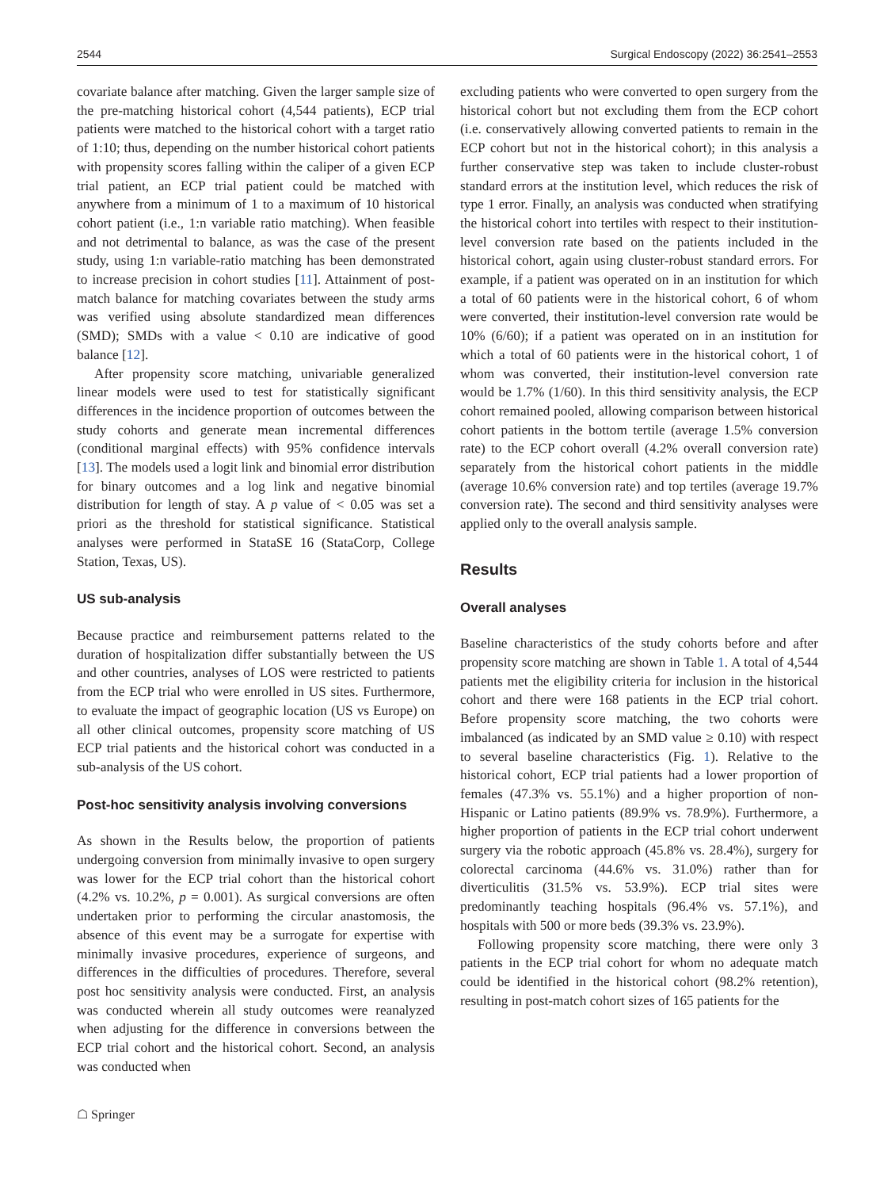2544 Surgical Endoscopy (2022) 36:2541–2553
covariate balance after matching. Given the larger sample size of the pre-matching historical cohort (4,544 patients), ECP trial patients were matched to the historical cohort with a target ratio of 1:10; thus, depending on the number historical cohort patients with propensity scores falling within the caliper of a given ECP trial patient, an ECP trial patient could be matched with anywhere from a minimum of 1 to a maximum of 10 historical cohort patient (i.e., 1:n variable ratio matching). When feasible and not detrimental to balance, as was the case of the present study, using 1:n variable-ratio matching has been demonstrated to increase precision in cohort studies [11]. Attainment of post-match balance for matching covariates between the study arms was verified using absolute standardized mean differences (SMD); SMDs with a value < 0.10 are indicative of good balance [12].
After propensity score matching, univariable generalized linear models were used to test for statistically significant differences in the incidence proportion of outcomes between the study cohorts and generate mean incremental differences (conditional marginal effects) with 95% confidence intervals [13]. The models used a logit link and binomial error distribution for binary outcomes and a log link and negative binomial distribution for length of stay. A p value of < 0.05 was set a priori as the threshold for statistical significance. Statistical analyses were performed in StataSE 16 (StataCorp, College Station, Texas, US).
US sub-analysis
Because practice and reimbursement patterns related to the duration of hospitalization differ substantially between the US and other countries, analyses of LOS were restricted to patients from the ECP trial who were enrolled in US sites. Furthermore, to evaluate the impact of geographic location (US vs Europe) on all other clinical outcomes, propensity score matching of US ECP trial patients and the historical cohort was conducted in a sub-analysis of the US cohort.
Post-hoc sensitivity analysis involving conversions
As shown in the Results below, the proportion of patients undergoing conversion from minimally invasive to open surgery was lower for the ECP trial cohort than the historical cohort (4.2% vs. 10.2%, p = 0.001). As surgical conversions are often undertaken prior to performing the circular anastomosis, the absence of this event may be a surrogate for expertise with minimally invasive procedures, experience of surgeons, and differences in the difficulties of procedures. Therefore, several post hoc sensitivity analysis were conducted. First, an analysis was conducted wherein all study outcomes were reanalyzed when adjusting for the difference in conversions between the ECP trial cohort and the historical cohort. Second, an analysis was conducted when
excluding patients who were converted to open surgery from the historical cohort but not excluding them from the ECP cohort (i.e. conservatively allowing converted patients to remain in the ECP cohort but not in the historical cohort); in this analysis a further conservative step was taken to include cluster-robust standard errors at the institution level, which reduces the risk of type 1 error. Finally, an analysis was conducted when stratifying the historical cohort into tertiles with respect to their institution-level conversion rate based on the patients included in the historical cohort, again using cluster-robust standard errors. For example, if a patient was operated on in an institution for which a total of 60 patients were in the historical cohort, 6 of whom were converted, their institution-level conversion rate would be 10% (6/60); if a patient was operated on in an institution for which a total of 60 patients were in the historical cohort, 1 of whom was converted, their institution-level conversion rate would be 1.7% (1/60). In this third sensitivity analysis, the ECP cohort remained pooled, allowing comparison between historical cohort patients in the bottom tertile (average 1.5% conversion rate) to the ECP cohort overall (4.2% overall conversion rate) separately from the historical cohort patients in the middle (average 10.6% conversion rate) and top tertiles (average 19.7% conversion rate). The second and third sensitivity analyses were applied only to the overall analysis sample.
Results
Overall analyses
Baseline characteristics of the study cohorts before and after propensity score matching are shown in Table 1. A total of 4,544 patients met the eligibility criteria for inclusion in the historical cohort and there were 168 patients in the ECP trial cohort. Before propensity score matching, the two cohorts were imbalanced (as indicated by an SMD value ≥ 0.10) with respect to several baseline characteristics (Fig. 1). Relative to the historical cohort, ECP trial patients had a lower proportion of females (47.3% vs. 55.1%) and a higher proportion of non-Hispanic or Latino patients (89.9% vs. 78.9%). Furthermore, a higher proportion of patients in the ECP trial cohort underwent surgery via the robotic approach (45.8% vs. 28.4%), surgery for colorectal carcinoma (44.6% vs. 31.0%) rather than for diverticulitis (31.5% vs. 53.9%). ECP trial sites were predominantly teaching hospitals (96.4% vs. 57.1%), and hospitals with 500 or more beds (39.3% vs. 23.9%).
Following propensity score matching, there were only 3 patients in the ECP trial cohort for whom no adequate match could be identified in the historical cohort (98.2% retention), resulting in post-match cohort sizes of 165 patients for the
☖ Springer